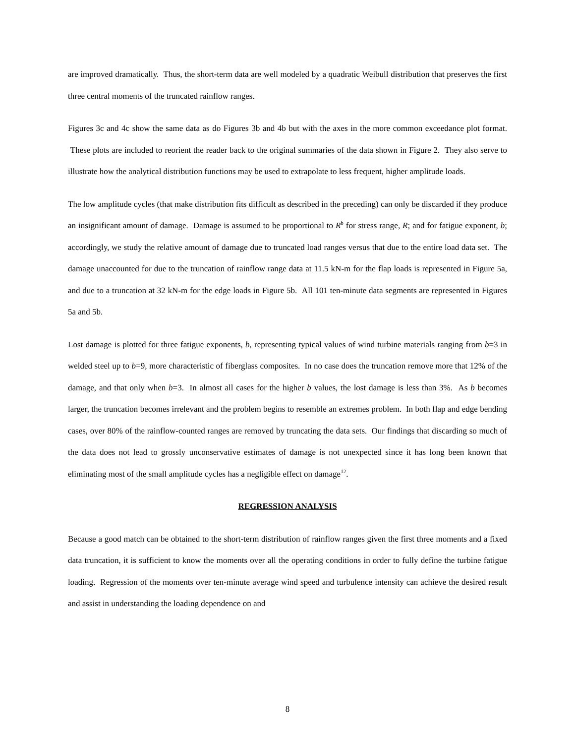are improved dramatically. Thus, the short-term data are well modeled by a quadratic Weibull distribution that preserves the first three central moments of the truncated rainflow ranges.
Figures 3c and 4c show the same data as do Figures 3b and 4b but with the axes in the more common exceedance plot format. These plots are included to reorient the reader back to the original summaries of the data shown in Figure 2. They also serve to illustrate how the analytical distribution functions may be used to extrapolate to less frequent, higher amplitude loads.
The low amplitude cycles (that make distribution fits difficult as described in the preceding) can only be discarded if they produce an insignificant amount of damage. Damage is assumed to be proportional to R<sup>b</sup> for stress range, R; and for fatigue exponent, b; accordingly, we study the relative amount of damage due to truncated load ranges versus that due to the entire load data set. The damage unaccounted for due to the truncation of rainflow range data at 11.5 kN-m for the flap loads is represented in Figure 5a, and due to a truncation at 32 kN-m for the edge loads in Figure 5b. All 101 ten-minute data segments are represented in Figures 5a and 5b.
Lost damage is plotted for three fatigue exponents, b, representing typical values of wind turbine materials ranging from b=3 in welded steel up to b=9, more characteristic of fiberglass composites. In no case does the truncation remove more that 12% of the damage, and that only when b=3. In almost all cases for the higher b values, the lost damage is less than 3%. As b becomes larger, the truncation becomes irrelevant and the problem begins to resemble an extremes problem. In both flap and edge bending cases, over 80% of the rainflow-counted ranges are removed by truncating the data sets. Our findings that discarding so much of the data does not lead to grossly unconservative estimates of damage is not unexpected since it has long been known that eliminating most of the small amplitude cycles has a negligible effect on damage<sup>12</sup>.
REGRESSION ANALYSIS
Because a good match can be obtained to the short-term distribution of rainflow ranges given the first three moments and a fixed data truncation, it is sufficient to know the moments over all the operating conditions in order to fully define the turbine fatigue loading. Regression of the moments over ten-minute average wind speed and turbulence intensity can achieve the desired result and assist in understanding the loading dependence on and
8